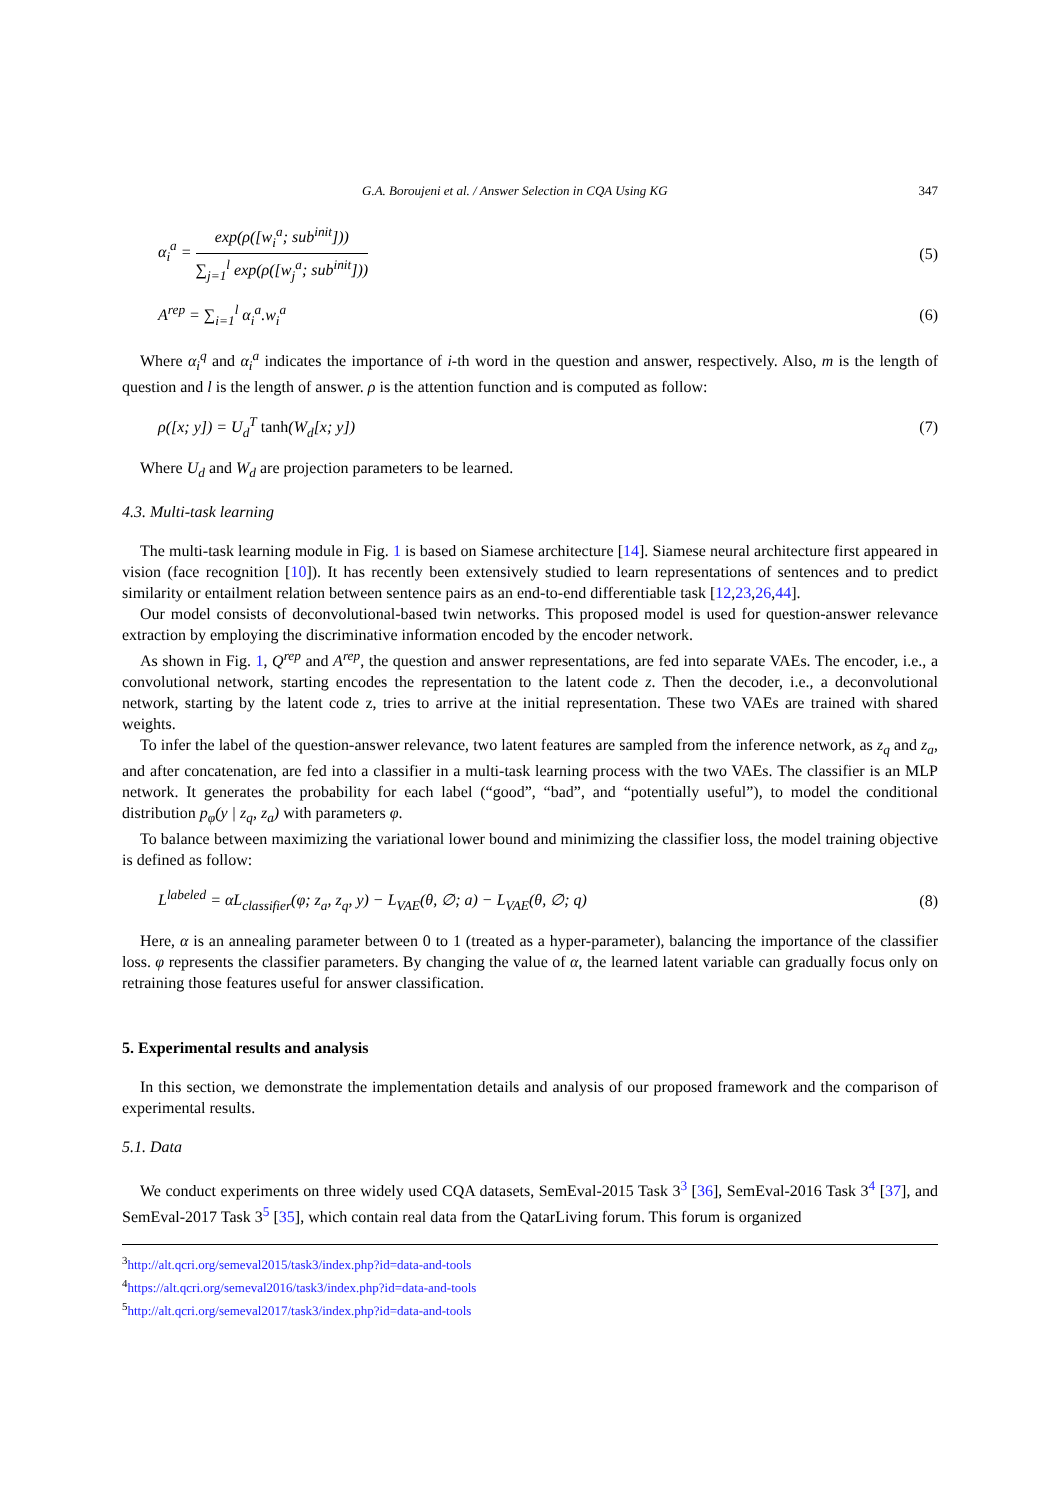G.A. Boroujeni et al. / Answer Selection in CQA Using KG 347
α<sub>i</sub><sup>a</sup> = exp(ρ([w<sub>i</sub><sup>a</sup>; sub<sup>init</sup>])) ∑<sub>j=1</sub><sup>l</sup> exp(ρ([w<sub>j</sub><sup>a</sup>; sub<sup>init</sup>]))
(5)
A<sup>rep</sup> = ∑<sub>i=1</sub><sup>l</sup> α<sub>i</sub><sup>a</sup>.w<sub>i</sub><sup>a</sup> (6)
Where α<sub>i</sub><sup>q</sup> and α<sub>i</sub><sup>a</sup> indicates the importance of i-th word in the question and answer, respectively. Also, m is the length of question and l is the length of answer. ρ is the attention function and is computed as follow:
ρ([x; y]) = U<sub>d</sub><sup>T</sup> tanh(W<sub>d</sub>[x; y]) (7)
Where U<sub>d</sub> and W<sub>d</sub> are projection parameters to be learned.
4.3. Multi-task learning
The multi-task learning module in Fig. 1 is based on Siamese architecture [14]. Siamese neural architecture first appeared in vision (face recognition [10]). It has recently been extensively studied to learn representations of sentences and to predict similarity or entailment relation between sentence pairs as an end-to-end differentiable task [12,23,26,44].
Our model consists of deconvolutional-based twin networks. This proposed model is used for question-answer relevance extraction by employing the discriminative information encoded by the encoder network.
As shown in Fig. 1, Q<sup>rep</sup> and A<sup>rep</sup>, the question and answer representations, are fed into separate VAEs. The encoder, i.e., a convolutional network, starting encodes the representation to the latent code z. Then the decoder, i.e., a deconvolutional network, starting by the latent code z, tries to arrive at the initial representation. These two VAEs are trained with shared weights.
To infer the label of the question-answer relevance, two latent features are sampled from the inference network, as z<sub>q</sub> and z<sub>a</sub>, and after concatenation, are fed into a classifier in a multi-task learning process with the two VAEs. The classifier is an MLP network. It generates the probability for each label (“good”, “bad”, and “potentially useful”), to model the conditional distribution p<sub>φ</sub>(y | z<sub>q</sub>, z<sub>a</sub>) with parameters φ.
To balance between maximizing the variational lower bound and minimizing the classifier loss, the model training objective is defined as follow:
L<sup>labeled</sup> = αL<sub>classifier</sub>(φ; z<sub>a</sub>, z<sub>q</sub>, y) − L<sub>VAE</sub>(θ, ∅; a) − L<sub>VAE</sub>(θ, ∅; q)
(8)
Here, α is an annealing parameter between 0 to 1 (treated as a hyper-parameter), balancing the importance of the classifier loss. φ represents the classifier parameters. By changing the value of α, the learned latent variable can gradually focus only on retraining those features useful for answer classification.
5. Experimental results and analysis
In this section, we demonstrate the implementation details and analysis of our proposed framework and the comparison of experimental results.
5.1. Data
We conduct experiments on three widely used CQA datasets, SemEval-2015 Task 3<sup>3</sup> [36], SemEval-2016 Task 3<sup>4</sup> [37], and SemEval-2017 Task 3<sup>5</sup> [35], which contain real data from the QatarLiving forum. This forum is organized
<sup>3</sup> http://alt.qcri.org/semeval2015/task3/index.php?id=data-and-tools
<sup>4</sup> https://alt.qcri.org/semeval2016/task3/index.php?id=data-and-tools
<sup>5</sup> http://alt.qcri.org/semeval2017/task3/index.php?id=data-and-tools